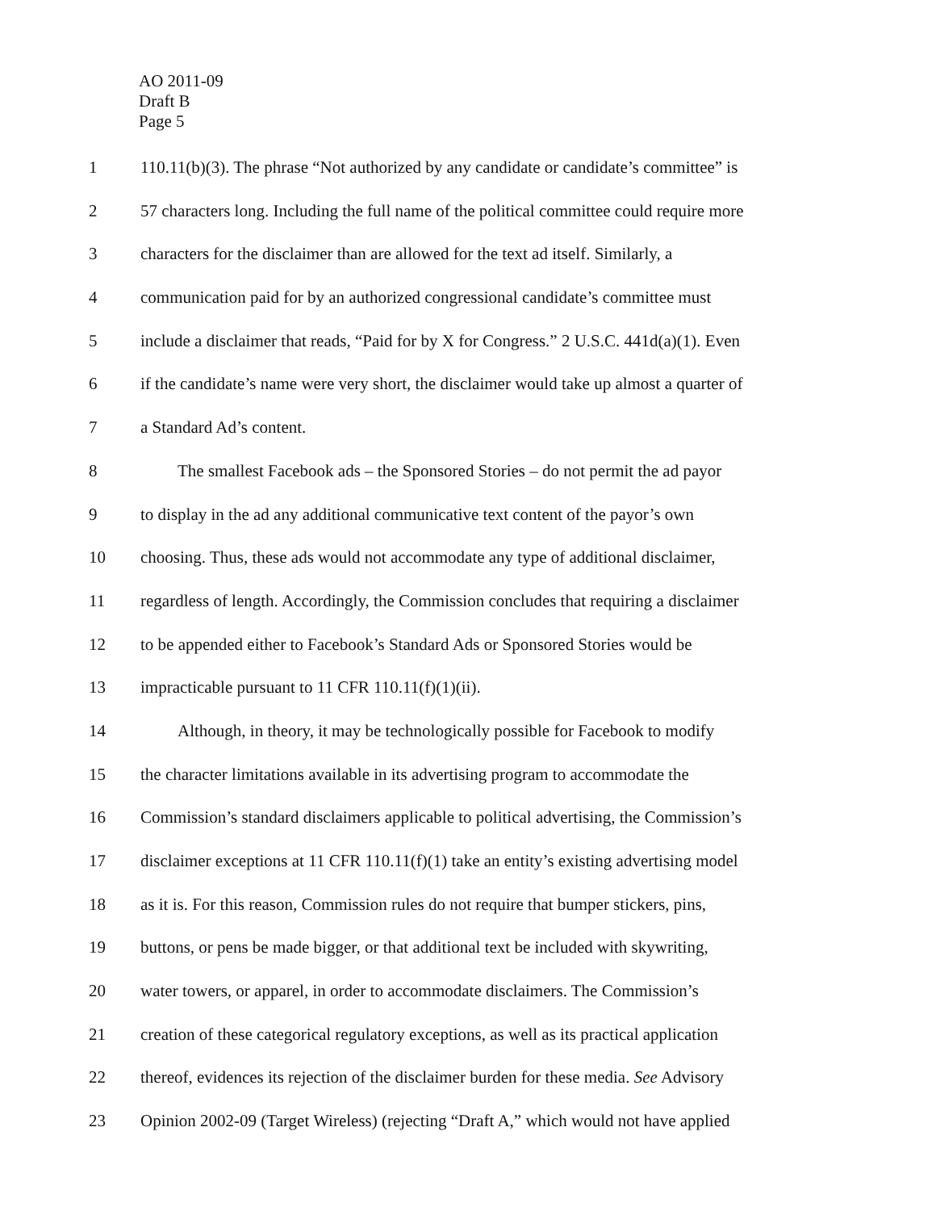AO 2011-09
Draft B
Page 5
1 110.11(b)(3). The phrase “Not authorized by any candidate or candidate’s committee” is
2 57 characters long. Including the full name of the political committee could require more
3 characters for the disclaimer than are allowed for the text ad itself. Similarly, a
4 communication paid for by an authorized congressional candidate’s committee must
5 include a disclaimer that reads, “Paid for by X for Congress.” 2 U.S.C. 441d(a)(1). Even
6 if the candidate’s name were very short, the disclaimer would take up almost a quarter of
7 a Standard Ad’s content.
8 The smallest Facebook ads – the Sponsored Stories – do not permit the ad payor
9 to display in the ad any additional communicative text content of the payor’s own
10 choosing. Thus, these ads would not accommodate any type of additional disclaimer,
11 regardless of length. Accordingly, the Commission concludes that requiring a disclaimer
12 to be appended either to Facebook’s Standard Ads or Sponsored Stories would be
13 impracticable pursuant to 11 CFR 110.11(f)(1)(ii).
14 Although, in theory, it may be technologically possible for Facebook to modify
15 the character limitations available in its advertising program to accommodate the
16 Commission’s standard disclaimers applicable to political advertising, the Commission’s
17 disclaimer exceptions at 11 CFR 110.11(f)(1) take an entity’s existing advertising model
18 as it is. For this reason, Commission rules do not require that bumper stickers, pins,
19 buttons, or pens be made bigger, or that additional text be included with skywriting,
20 water towers, or apparel, in order to accommodate disclaimers. The Commission’s
21 creation of these categorical regulatory exceptions, as well as its practical application
22 thereof, evidences its rejection of the disclaimer burden for these media. See Advisory
23 Opinion 2002-09 (Target Wireless) (rejecting “Draft A,” which would not have applied